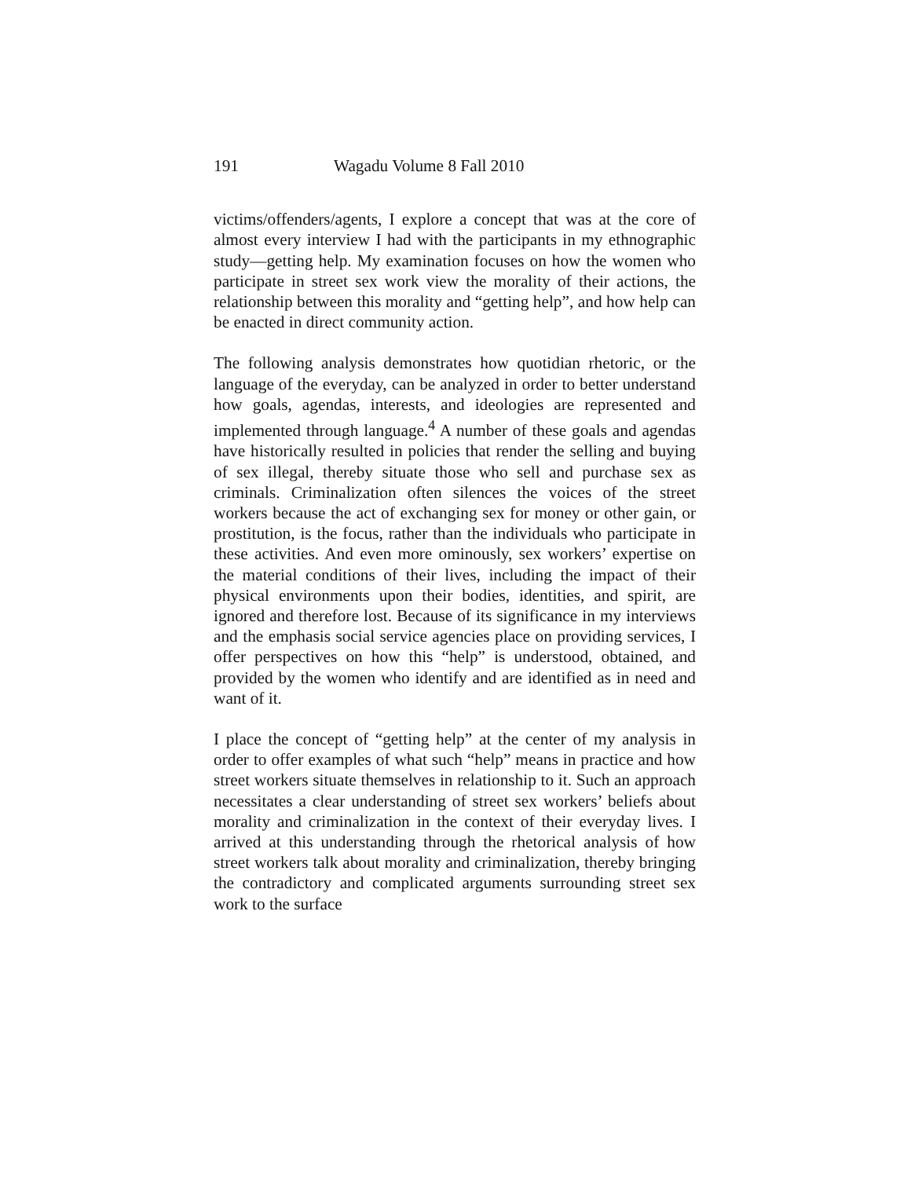191 Wagadu Volume 8 Fall 2010
victims/offenders/agents, I explore a concept that was at the core of almost every interview I had with the participants in my ethnographic study—getting help. My examination focuses on how the women who participate in street sex work view the morality of their actions, the relationship between this morality and “getting help”, and how help can be enacted in direct community action.
The following analysis demonstrates how quotidian rhetoric, or the language of the everyday, can be analyzed in order to better understand how goals, agendas, interests, and ideologies are represented and implemented through language.<sup>4</sup> A number of these goals and agendas have historically resulted in policies that render the selling and buying of sex illegal, thereby situate those who sell and purchase sex as criminals. Criminalization often silences the voices of the street workers because the act of exchanging sex for money or other gain, or prostitution, is the focus, rather than the individuals who participate in these activities. And even more ominously, sex workers’ expertise on the material conditions of their lives, including the impact of their physical environments upon their bodies, identities, and spirit, are ignored and therefore lost. Because of its significance in my interviews and the emphasis social service agencies place on providing services, I offer perspectives on how this “help” is understood, obtained, and provided by the women who identify and are identified as in need and want of it.
I place the concept of “getting help” at the center of my analysis in order to offer examples of what such “help” means in practice and how street workers situate themselves in relationship to it. Such an approach necessitates a clear understanding of street sex workers’ beliefs about morality and criminalization in the context of their everyday lives. I arrived at this understanding through the rhetorical analysis of how street workers talk about morality and criminalization, thereby bringing the contradictory and complicated arguments surrounding street sex work to the surface